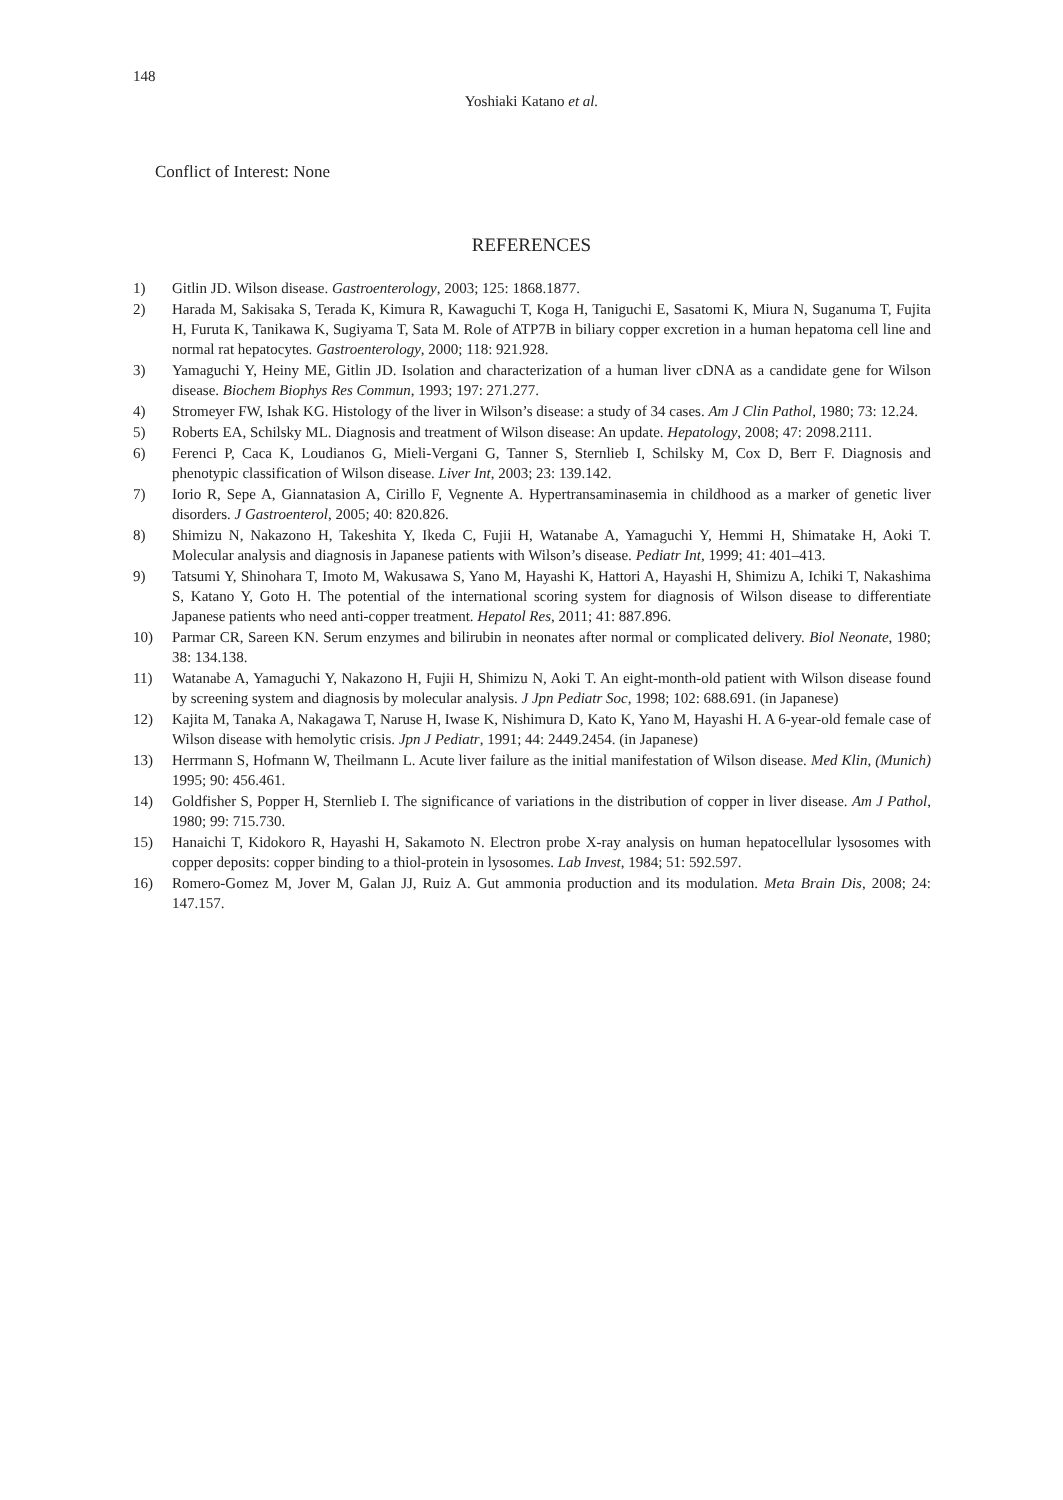148
Yoshiaki Katano et al.
Conflict of Interest: None
REFERENCES
1) Gitlin JD. Wilson disease. Gastroenterology, 2003; 125: 1868.1877.
2) Harada M, Sakisaka S, Terada K, Kimura R, Kawaguchi T, Koga H, Taniguchi E, Sasatomi K, Miura N, Suganuma T, Fujita H, Furuta K, Tanikawa K, Sugiyama T, Sata M. Role of ATP7B in biliary copper excretion in a human hepatoma cell line and normal rat hepatocytes. Gastroenterology, 2000; 118: 921.928.
3) Yamaguchi Y, Heiny ME, Gitlin JD. Isolation and characterization of a human liver cDNA as a candidate gene for Wilson disease. Biochem Biophys Res Commun, 1993; 197: 271.277.
4) Stromeyer FW, Ishak KG. Histology of the liver in Wilson’s disease: a study of 34 cases. Am J Clin Pathol, 1980; 73: 12.24.
5) Roberts EA, Schilsky ML. Diagnosis and treatment of Wilson disease: An update. Hepatology, 2008; 47: 2098.2111.
6) Ferenci P, Caca K, Loudianos G, Mieli-Vergani G, Tanner S, Sternlieb I, Schilsky M, Cox D, Berr F. Diagnosis and phenotypic classification of Wilson disease. Liver Int, 2003; 23: 139.142.
7) Iorio R, Sepe A, Giannatasion A, Cirillo F, Vegnente A. Hypertransaminasemia in childhood as a marker of genetic liver disorders. J Gastroenterol, 2005; 40: 820.826.
8) Shimizu N, Nakazono H, Takeshita Y, Ikeda C, Fujii H, Watanabe A, Yamaguchi Y, Hemmi H, Shimatake H, Aoki T. Molecular analysis and diagnosis in Japanese patients with Wilson’s disease. Pediatr Int, 1999; 41: 401–413.
9) Tatsumi Y, Shinohara T, Imoto M, Wakusawa S, Yano M, Hayashi K, Hattori A, Hayashi H, Shimizu A, Ichiki T, Nakashima S, Katano Y, Goto H. The potential of the international scoring system for diagnosis of Wilson disease to differentiate Japanese patients who need anti-copper treatment. Hepatol Res, 2011; 41: 887.896.
10) Parmar CR, Sareen KN. Serum enzymes and bilirubin in neonates after normal or complicated delivery. Biol Neonate, 1980; 38: 134.138.
11) Watanabe A, Yamaguchi Y, Nakazono H, Fujii H, Shimizu N, Aoki T. An eight-month-old patient with Wilson disease found by screening system and diagnosis by molecular analysis. J Jpn Pediatr Soc, 1998; 102: 688.691. (in Japanese)
12) Kajita M, Tanaka A, Nakagawa T, Naruse H, Iwase K, Nishimura D, Kato K, Yano M, Hayashi H. A 6-year-old female case of Wilson disease with hemolytic crisis. Jpn J Pediatr, 1991; 44: 2449.2454. (in Japanese)
13) Herrmann S, Hofmann W, Theilmann L. Acute liver failure as the initial manifestation of Wilson disease. Med Klin, (Munich) 1995; 90: 456.461.
14) Goldfisher S, Popper H, Sternlieb I. The significance of variations in the distribution of copper in liver disease. Am J Pathol, 1980; 99: 715.730.
15) Hanaichi T, Kidokoro R, Hayashi H, Sakamoto N. Electron probe X-ray analysis on human hepatocellular lysosomes with copper deposits: copper binding to a thiol-protein in lysosomes. Lab Invest, 1984; 51: 592.597.
16) Romero-Gomez M, Jover M, Galan JJ, Ruiz A. Gut ammonia production and its modulation. Meta Brain Dis, 2008; 24: 147.157.